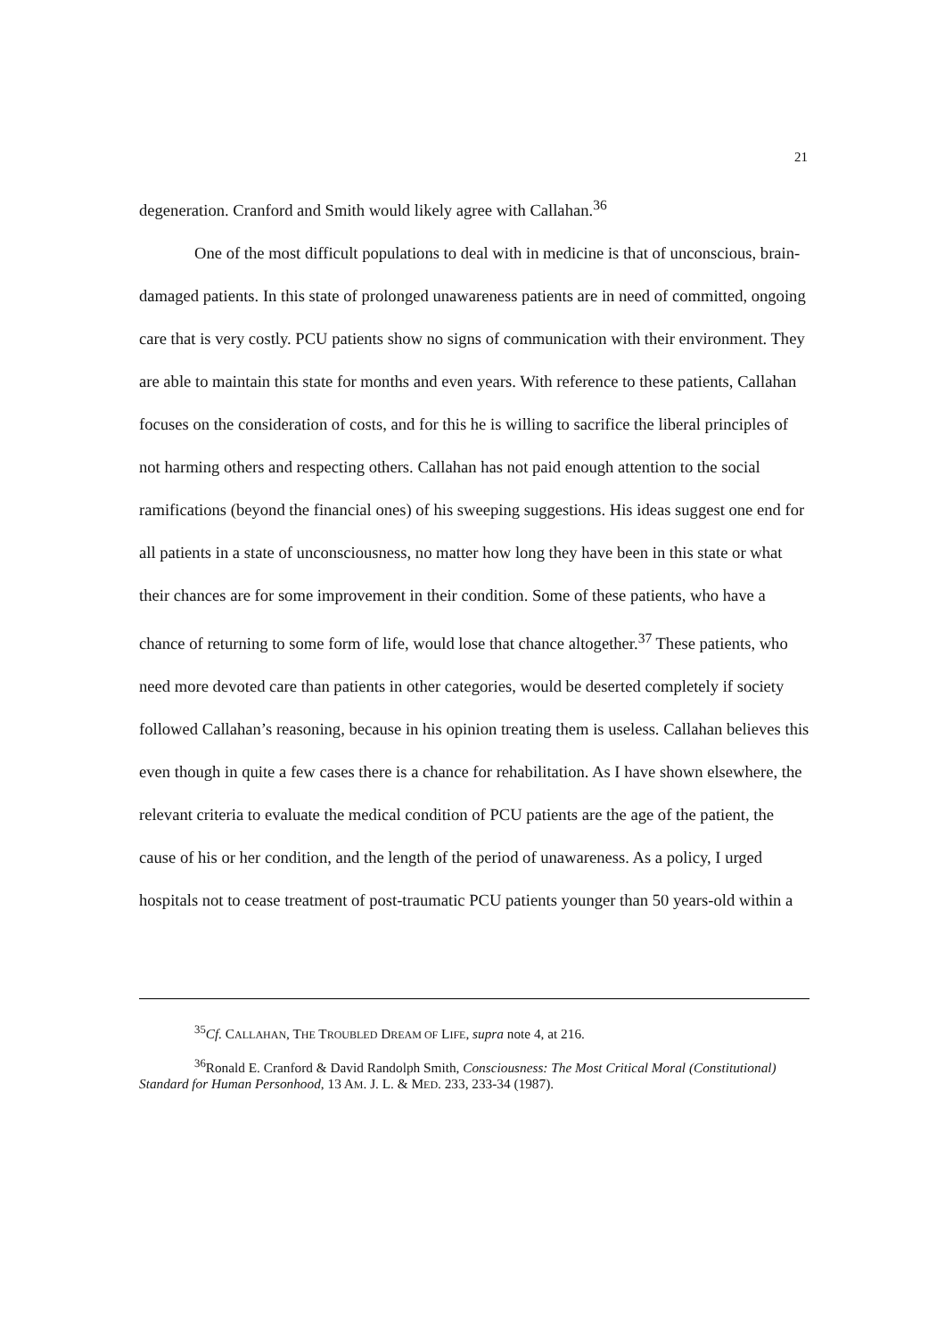21
degeneration. Cranford and Smith would likely agree with Callahan.<sup>36</sup>
One of the most difficult populations to deal with in medicine is that of unconscious, brain-damaged patients. In this state of prolonged unawareness patients are in need of committed, ongoing care that is very costly. PCU patients show no signs of communication with their environment. They are able to maintain this state for months and even years. With reference to these patients, Callahan focuses on the consideration of costs, and for this he is willing to sacrifice the liberal principles of not harming others and respecting others. Callahan has not paid enough attention to the social ramifications (beyond the financial ones) of his sweeping suggestions. His ideas suggest one end for all patients in a state of unconsciousness, no matter how long they have been in this state or what their chances are for some improvement in their condition. Some of these patients, who have a chance of returning to some form of life, would lose that chance altogether.<sup>37</sup> These patients, who need more devoted care than patients in other categories, would be deserted completely if society followed Callahan’s reasoning, because in his opinion treating them is useless. Callahan believes this even though in quite a few cases there is a chance for rehabilitation. As I have shown elsewhere, the relevant criteria to evaluate the medical condition of PCU patients are the age of the patient, the cause of his or her condition, and the length of the period of unawareness. As a policy, I urged hospitals not to cease treatment of post-traumatic PCU patients younger than 50 years-old within a
<sup>35</sup> Cf. CALLAHAN, THE TROUBLED DREAM OF LIFE, supra note 4, at 216.
<sup>36</sup> Ronald E. Cranford & David Randolph Smith, Consciousness: The Most Critical Moral (Constitutional) Standard for Human Personhood, 13 AM. J. L. & MED. 233, 233-34 (1987).